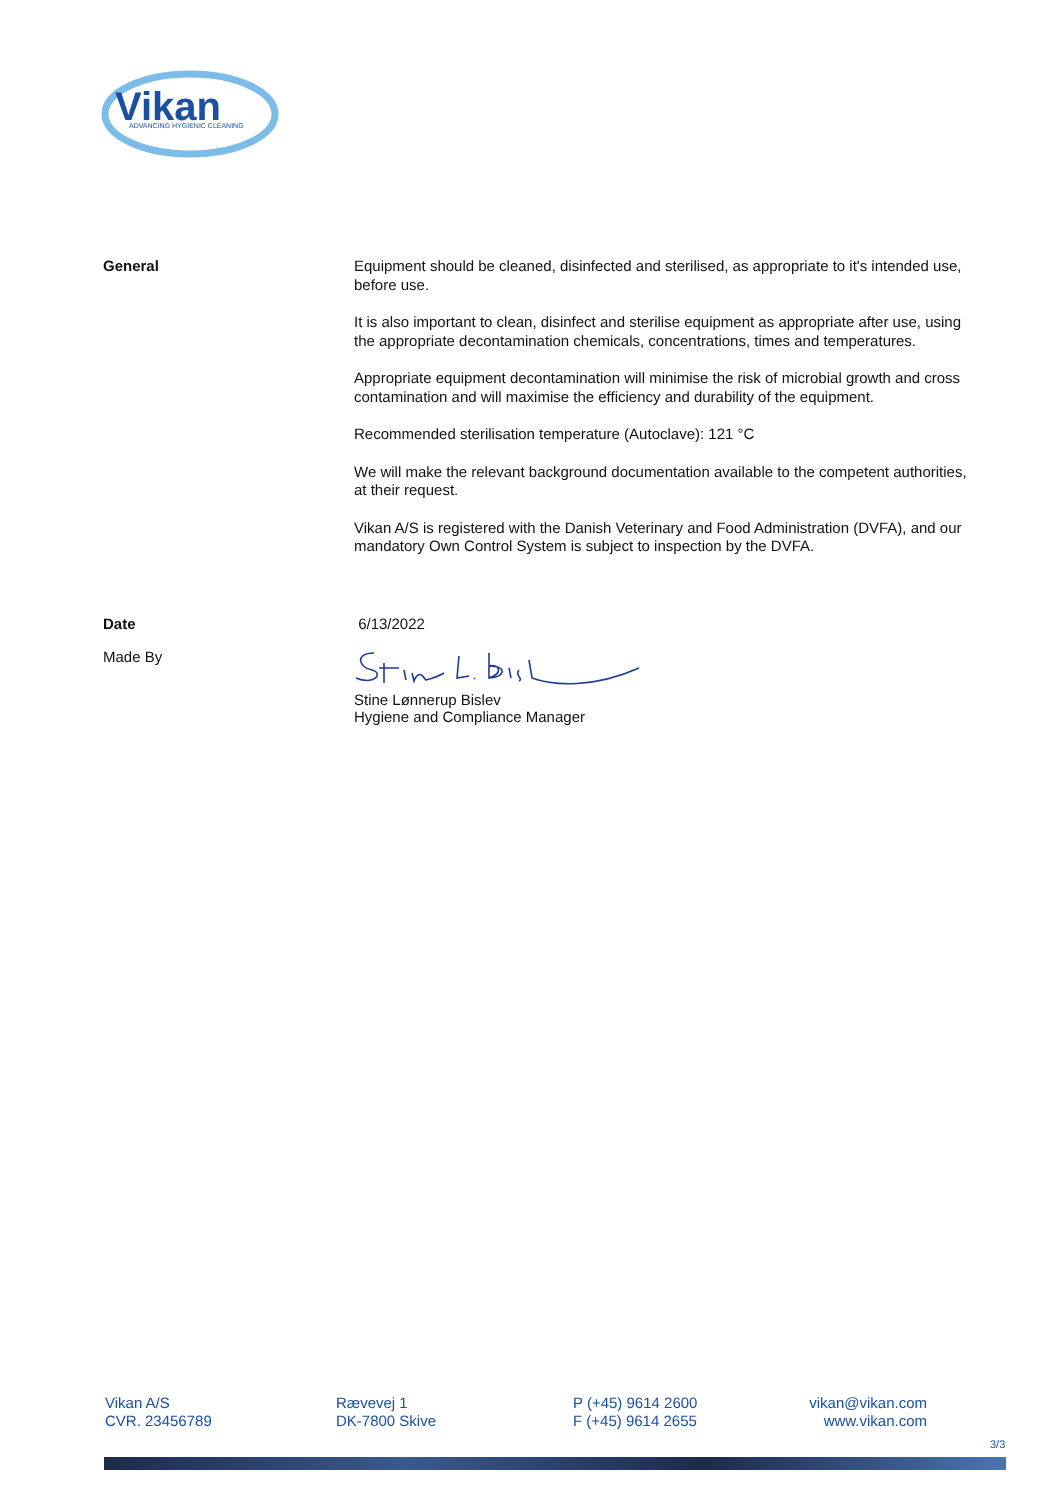Vikan
ADVANCING HYGIENIC CLEANING
General
Equipment should be cleaned, disinfected and sterilised, as appropriate to it's intended use, before use.
It is also important to clean, disinfect and sterilise equipment as appropriate after use, using the appropriate decontamination chemicals, concentrations, times and temperatures.
Appropriate equipment decontamination will minimise the risk of microbial growth and cross contamination and will maximise the efficiency and durability of the equipment.
Recommended sterilisation temperature (Autoclave): 121 °C
We will make the relevant background documentation available to the competent authorities, at their request.
Vikan A/S is registered with the Danish Veterinary and Food Administration (DVFA), and our mandatory Own Control System is subject to inspection by the DVFA.
Date 6/13/2022
Made By Stine Lønnerup Bislev
Hygiene and Compliance Manager
Vikan A/S
CVR. 23456789
Rævevej 1
DK-7800 Skive
P (+45) 9614 2600
F (+45) 9614 2655
vikan@vikan.com
www.vikan.com
3/3